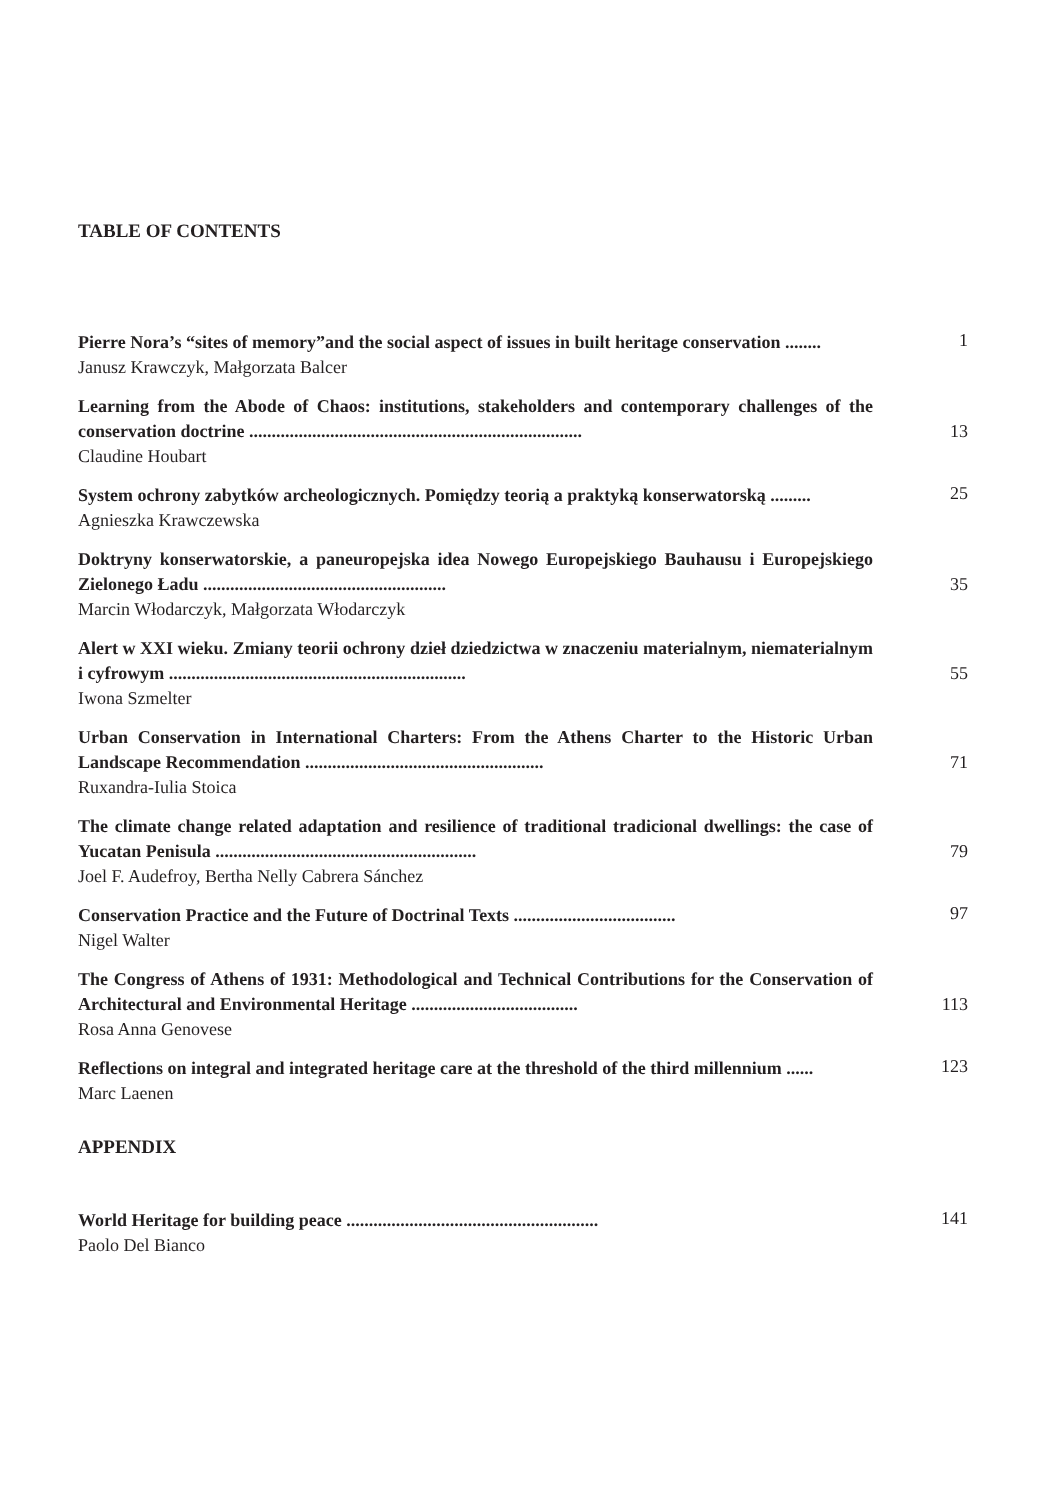TABLE OF CONTENTS
Pierre Nora’s “sites of memory”and the social aspect of issues in built heritage conservation ........
Janusz Krawczyk, Małgorzata Balcer
1
Learning from the Abode of Chaos: institutions, stakeholders and contemporary challenges of the conservation doctrine ..........................................................................
Claudine Houbart
13
System ochrony zabytków archeologicznych. Pomiędzy teorią a praktyką konserwatorską .........
Agnieszka Krawczewska
25
Doktryny konserwatorskie, a paneuropejska idea Nowego Europejskiego Bauhausu i Europejskiego Zielonego Ładu ......................................................
Marcin Włodarczyk, Małgorzata Włodarczyk
35
Alert w XXI wieku. Zmiany teorii ochrony dzieł dziedzictwa w znaczeniu materialnym, niematerialnym i cyfrowym ..................................................................
Iwona Szmelter
55
Urban Conservation in International Charters: From the Athens Charter to the Historic Urban Landscape Recommendation .....................................................
Ruxandra-Iulia Stoica
71
The climate change related adaptation and resilience of traditional tradicional dwellings: the case of Yucatan Penisula ..........................................................
Joel F. Audefroy, Bertha Nelly Cabrera Sánchez
79
Conservation Practice and the Future of Doctrinal Texts ....................................
Nigel Walter
97
The Congress of Athens of 1931: Methodological and Technical Contributions for the Conservation of Architectural and Environmental Heritage .....................................
Rosa Anna Genovese
113
Reflections on integral and integrated heritage care at the threshold of the third millennium ......
Marc Laenen
123
APPENDIX
World Heritage for building peace ........................................................
Paolo Del Bianco
141